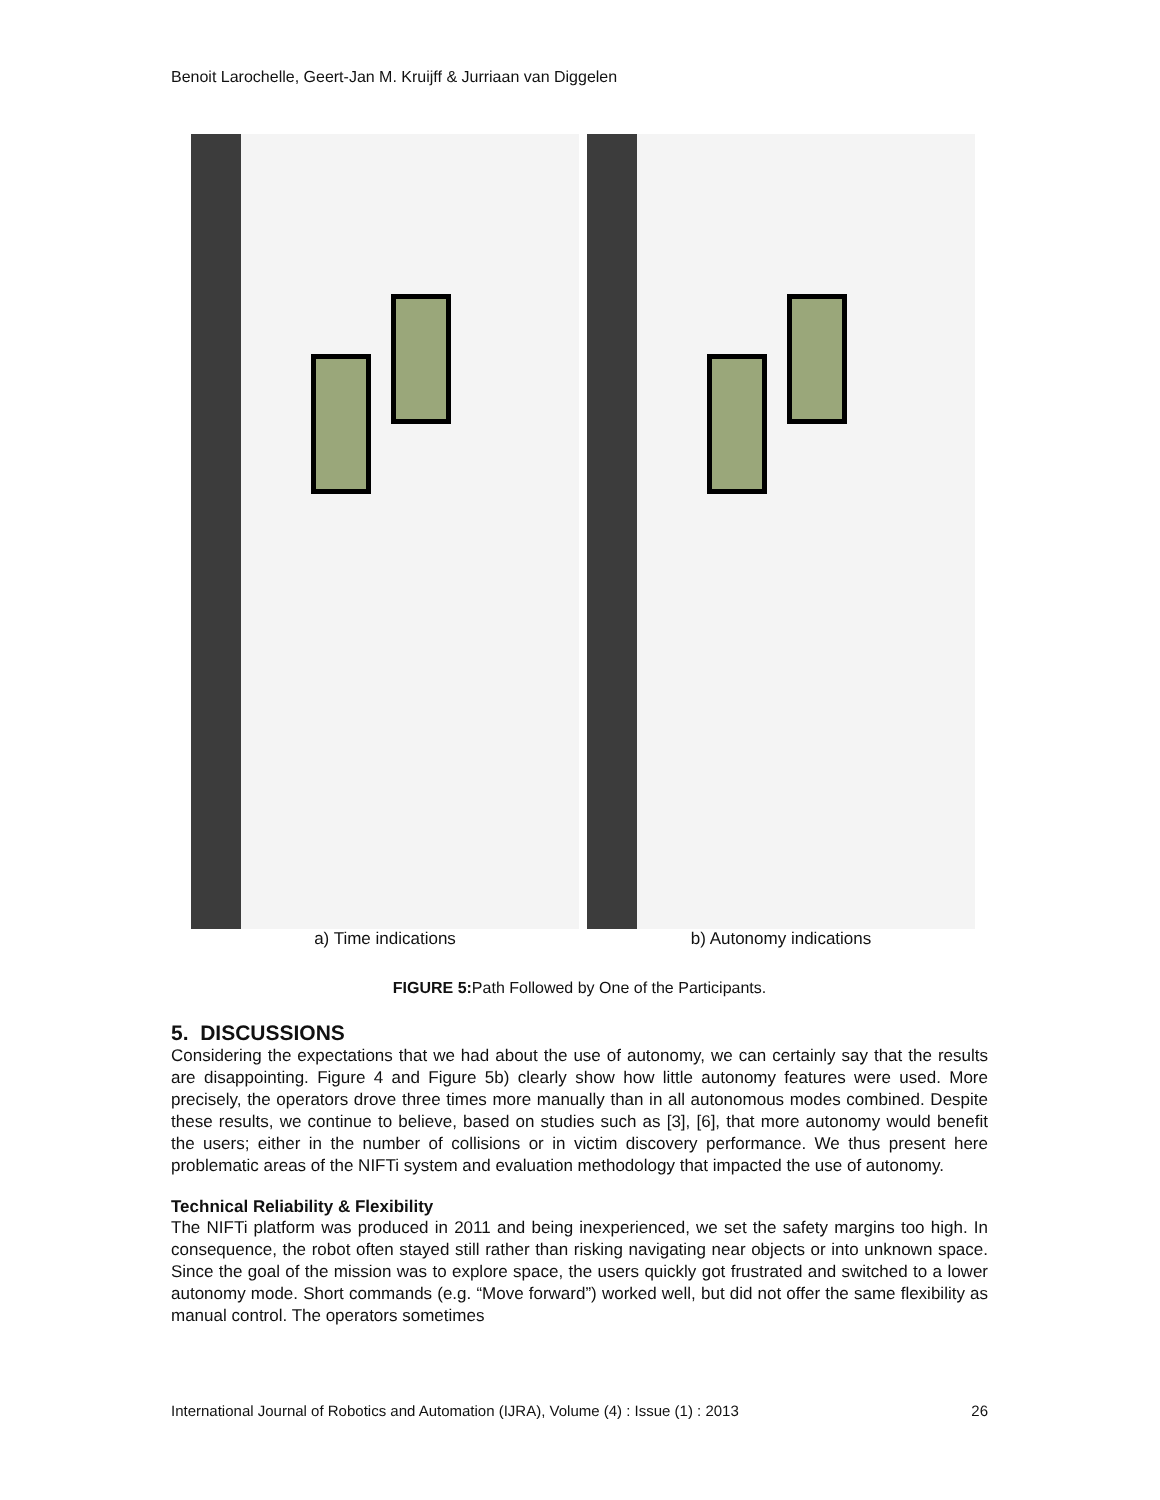Benoit Larochelle, Geert-Jan M. Kruijff & Jurriaan van Diggelen
a) Time indications b) Autonomy indications
FIGURE 5: Path Followed by One of the Participants.
5. DISCUSSIONS
Considering the expectations that we had about the use of autonomy, we can certainly say that the results are disappointing. Figure 4 and Figure 5b) clearly show how little autonomy features were used. More precisely, the operators drove three times more manually than in all autonomous modes combined. Despite these results, we continue to believe, based on studies such as [3], [6], that more autonomy would benefit the users; either in the number of collisions or in victim discovery performance. We thus present here problematic areas of the NIFTi system and evaluation methodology that impacted the use of autonomy.
Technical Reliability & Flexibility
The NIFTi platform was produced in 2011 and being inexperienced, we set the safety margins too high. In consequence, the robot often stayed still rather than risking navigating near objects or into unknown space. Since the goal of the mission was to explore space, the users quickly got frustrated and switched to a lower autonomy mode. Short commands (e.g. “Move forward”) worked well, but did not offer the same flexibility as manual control. The operators sometimes
International Journal of Robotics and Automation (IJRA), Volume (4) : Issue (1) : 2013 26